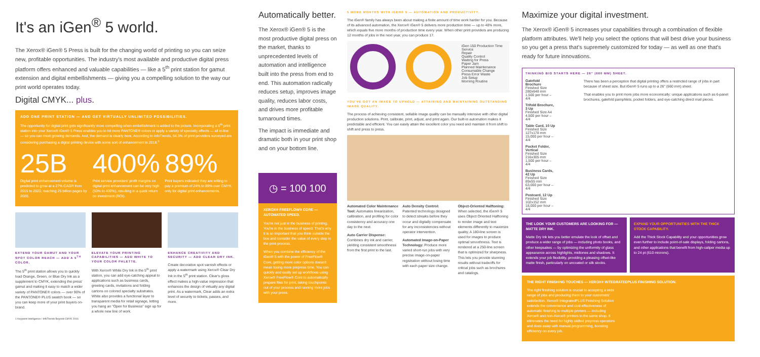It's an iGen<sup>®</sup> 5 world.
The Xerox® iGen® 5 Press is built for the changing world of printing so you can seize new, profitable opportunities. The industry's most available and productive digital press platform offers enhanced and valuable capabilities — like a 5<sup>th</sup> print station for gamut extension and digital embellishments — giving you a compelling solution to the way our print world operates today.
Digital CMYK... plus.
ADD ONE PRINT STATION — AND GET VIRTUALLY UNLIMITED POSSIBILITIES.
The opportunity for digital print gets significantly more compelling when embellishment is added to the picture. Incorporating a 5<sup>th</sup> print station into your Xerox® iGen® 5 Press enables you to hit more PANTONE® colors or apply a variety of specialty effects — all in-line — so you can meet growing demands. And, the demand is clearly here. According to InfoTrends, 54.3% of print providers surveyed are considering purchasing a digital printing device with some sort of enhancement in 2018.<sup>1</sup>
25B
Digital print enhancement volume is predicted to grow at a 27% CAGR from 2015 to 2020, reaching 25 billion pages by 2020.
400%
Print service providers' profit margins on digital print enhancement can be very high (50% to 400%), resulting in a quick return on investment (ROI).
89%
Print buyers indicated they are willing to pay a premium of 24% to 89% over CMYK only for digital print enhancements.
EXTEND YOUR GAMUT AND YOUR SPOT COLOR REACH — ADD A 5<sup>TH</sup> COLOR.
The 5<sup>th</sup> print station allows you to quickly load Orange, Green, or Blue Dry Ink as a supplement to CMYK, extending the press' gamut and making it easy to match a wider variety of PANTONE® colors — over 90% of the PANTONE® PLUS swatch book — so you can keep more of your print buyers on-brand.
ELEVATE YOUR PRINTING CAPABILITIES — ADD WHITE TO YOUR COLOR PALETTE.
With Xerox® White Dry Ink in the 5<sup>th</sup> print station, you can add eye-catching appeal to applications such as business cards, greeting cards, invitations and folding cartons on colored specialty substrates. White also provides a functional layer to transparent media for retail signage, letting you hang an "Open for Business" sign up for a whole new line of work.
ENHANCE CREATIVITY AND SECURITY — ADD CLEAR DRY INK.
Create decorative spot varnish effects or apply a watermark using Xerox® Clear Dry Ink in the 5<sup>th</sup> print station. Clear's gloss effect makes a high-value impression that enhances the design of virtually any digital print. As a watermark, Clear adds an extra level of security to tickets, passes, and more.
1 Keypoint Intelligence / InfoTrends Beyond CMYK 2016
Automatically better.
The Xerox® iGen® 5 is the most productive digital press on the market, thanks to unprecedented levels of automation and intelligence built into the press from end to end. This automation radically reduces setup, improves image quality, reduces labor costs, and drives more profitable turnaround times.
The impact is immediate and dramatic both in your print shop and on your bottom line.
◷ = 100 100
XEROX® FREEFLOW® CORE — AUTOMATED SPEED.
You're not just in the business of printing. You're in the business of speed. That's why it is so important that you think outside the box and consider the value of every step in the print process.
When you combine the efficiency of the iGen® 5 with the power of FreeFlow® Core, getting more color options doesn't mean losing more prepress time. You can quickly and easily set up workflows using Xerox® FreeFlow® Core to automatically prepare files for print, taking touchpoints out of your process and running more jobs with your press.
5 MORE MONTHS WITH iGEN® 5 — AUTOMATION AND PRODUCTIVITY.
The iGen® family has always been about making a finite amount of time work harder for you. Because of its advanced automation, the Xerox® iGen® 5 delivers more production time — up to 40% more, which equals five more months of production time every year. When other print providers are producing 12 months of jobs in the next year, you can produce 17.
iGen 150 Production Time
Service
Repair
Quality Control
Waiting for Press
Paper Jam
Planned Maintenance
Consumable Change
Press Error Waste
Job Setup
Morning Routine
YOU'VE GOT AN IMAGE TO UPHOLD — ATTAINING AND MAINTAINING OUTSTANDING IMAGE QUALITY.
The process of achieving consistent, sellable image quality can be manually intensive with other digital production solutions. Print, calibrate, print, adjust, and print again. Our built-in automation makes it predictable and efficient. You can easily attain the excellent color you need and maintain it from shift to shift and press to press.
Automated Color Maintenance Tool: Automates linearization, calibration, and profiling for color consistency and accuracy one day to the next.
Auto Carrier Dispense: Combines dry ink and carrier, yielding consistent smoothness from the first print to the last.
Auto Density Control: Patented technology designed to detect streaks before they occur and digitally compensate for any inconsistencies without operator intervention.
Automated Image-on-Paper Technology: Produce more varied short-run jobs with very precise image-on-paper registration without losing time with each paper size change.
Object-Oriented Halftoning: When selected, the iGen® 5 uses Object Oriented Halftoning to render image and text elements differently to maximize quality. A 180-line screen is used for images to produce optimal smoothness. Text is rendered at a 250-line screen that is optimized for sharpness. This lets you provide stunning results without tradeoffs for critical jobs such as brochures and catalogs.
Maximize your digital investment.
The Xerox® iGen® 5 increases your capabilities through a combination of flexible platform attributes. We'll help you select the options that will best drive your business so you get a press that's supremely customized for today — as well as one that's ready for future innovations.
THINKING BIG STARTS HERE — 26" (660 MM) SHEET.
Gatefold Brochure
Finished Size 280x648 mm
1,500 per hour – 4/4
Trifold Brochure, 3 Up
Finished Size A4
4,500 per hour – 4/4
Table Card, 10 Up
Finished Size 127x178 mm
15,000 per hour – 4/4
Pocket Folder, Vertical
Finished Size 216x305 mm
1,500 per hour – 4/4
Business Cards, 42 Up
Finished Size 89x55 mm
63,000 per hour – 4/4
Postcard, 12 Up
Finished Size 102x152 mm
18,000 per hour – 4/4
There has been a perception that digital printing offers a restricted range of jobs in part because of sheet size. But iGen® 5 runs up to a 26" (660 mm) sheet.
That enables you to print more jobs more economically: unique applications such as 6-panel brochures, gatefold pamphlets, pocket folders, and eye-catching direct mail pieces.
THE LOOK YOUR CUSTOMERS ARE LOOKING FOR — MATTE DRY INK.
Matte Dry Ink lets you better emulate the look of offset and produce a wider range of jobs — including photo books, and other keepsakes — by optimizing the uniformity of glass appearance across highlights, midtones and shadows. It extends your job flexibility, providing a pleasing offset-like matte finish, particularly on uncoated or silk stocks.
EXPAND YOUR OPPORTUNITIES WITH THE THICK STOCK CAPABILITY.
Add the Thick Stock Capability and your opportunities grow even further to include point-of-sale displays, folding cartons, and other applications that benefit from high-caliper media up to 24 pt (610 microns).
THE RIGHT FINISHING TOUCHES — XEROX® INTEGRATEDPLUS FINISHING SOLUTION.
The right finishing solution is crucial to accepting a wide range of jobs and producing them to your customers' satisfaction. Xerox® IntegratedPLUS Finishing Solution extends the convenience and cost effectiveness of automatic finishing to multiple printers — including Xerox® and non-Xerox® printers in the same shop. It eliminates the need for highly skilled prepress operators and does away with manual programming, boosting efficiency on every job.